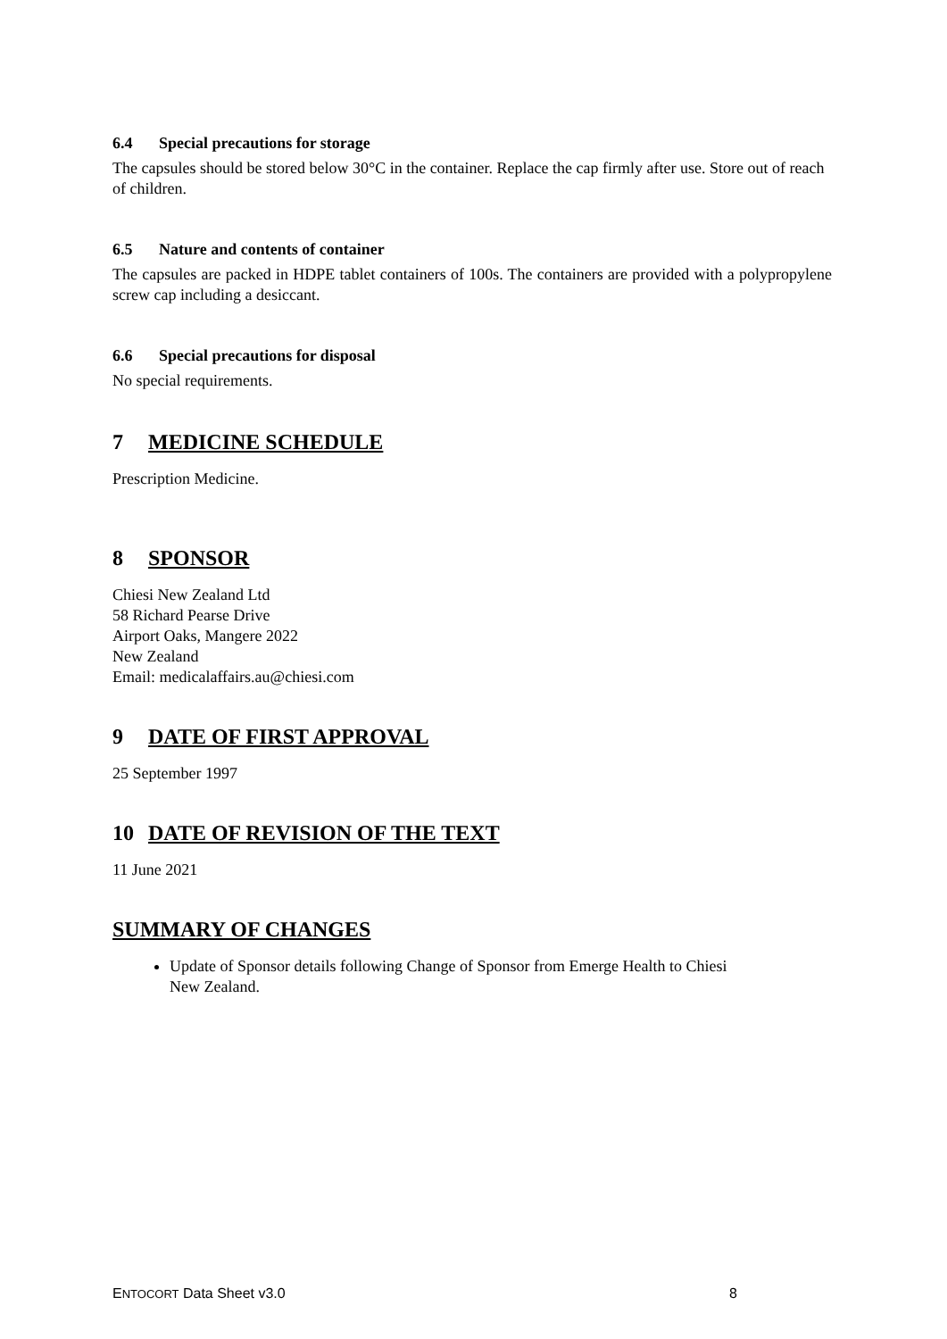6.4 Special precautions for storage
The capsules should be stored below 30°C in the container. Replace the cap firmly after use. Store out of reach of children.
6.5 Nature and contents of container
The capsules are packed in HDPE tablet containers of 100s. The containers are provided with a polypropylene screw cap including a desiccant.
6.6 Special precautions for disposal
No special requirements.
7 MEDICINE SCHEDULE
Prescription Medicine.
8 SPONSOR
Chiesi New Zealand Ltd
58 Richard Pearse Drive
Airport Oaks, Mangere 2022
New Zealand
Email: medicalaffairs.au@chiesi.com
9 DATE OF FIRST APPROVAL
25 September 1997
10 DATE OF REVISION OF THE TEXT
11 June 2021
SUMMARY OF CHANGES
Update of Sponsor details following Change of Sponsor from Emerge Health to Chiesi
New Zealand.
ENTOCORT Data Sheet v3.0 8